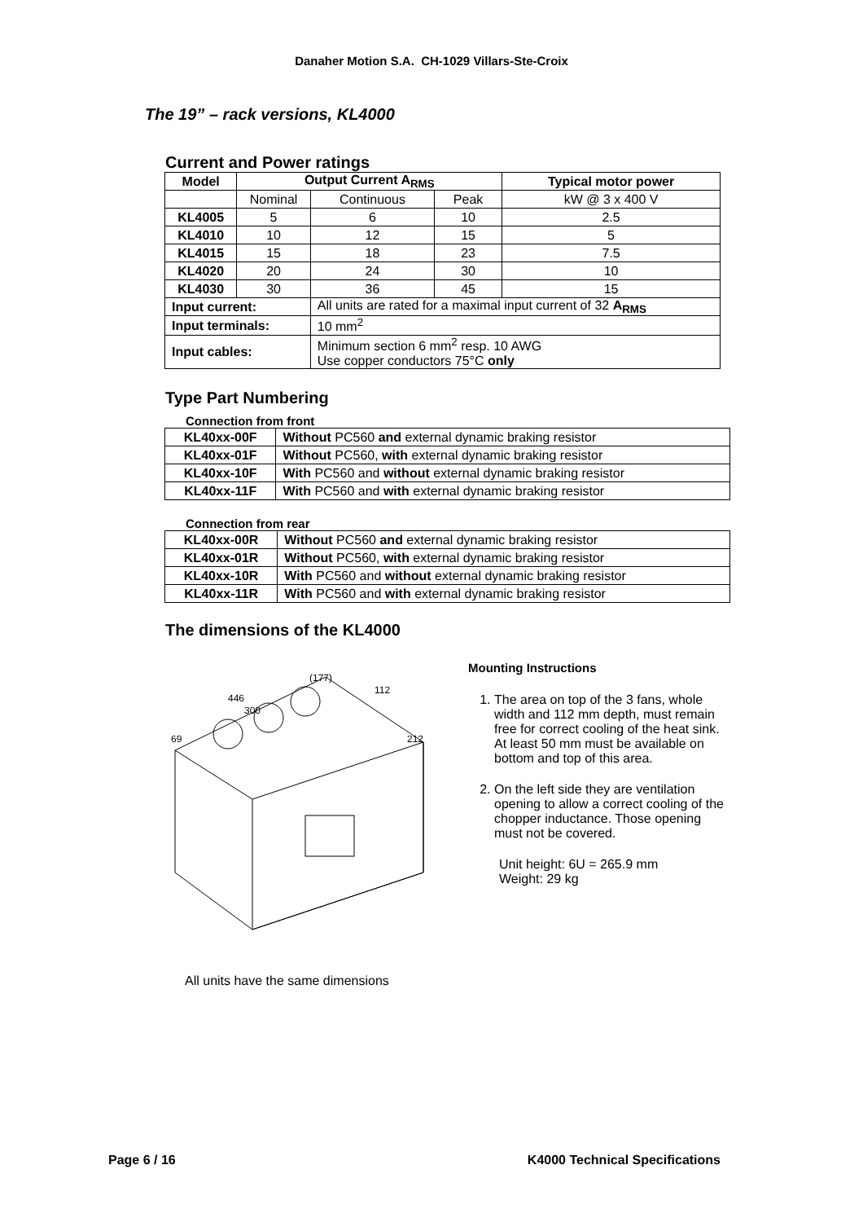Danaher Motion S.A. CH-1029 Villars-Ste-Croix
The 19” – rack versions, KL4000
Current and Power ratings
| Model | Output Current A<sub>RMS</sub> | | | Typical motor power |
| --- | --- | --- | --- | --- |
| | Nominal | Continuous | Peak | kW @ 3 x 400 V |
| KL4005 | 5 | 6 | 10 | 2.5 |
| KL4010 | 10 | 12 | 15 | 5 |
| KL4015 | 15 | 18 | 23 | 7.5 |
| KL4020 | 20 | 24 | 30 | 10 |
| KL4030 | 30 | 36 | 45 | 15 |
| Input current: | | All units are rated for a maximal input current of 32 A<sub>RMS</sub> | | |
| Input terminals: | | 10 mm<sup>2</sup> | | |
| Input cables: | | Minimum section 6 mm<sup>2</sup> resp. 10 AWG Use copper conductors 75°C only | | |
Type Part Numbering
Connection from front
| KL40xx-00F | Without PC560 and external dynamic braking resistor |
| KL40xx-01F | Without PC560, with external dynamic braking resistor |
| KL40xx-10F | With PC560 and without external dynamic braking resistor |
| KL40xx-11F | With PC560 and with external dynamic braking resistor |
Connection from rear
| KL40xx-00R | Without PC560 and external dynamic braking resistor |
| KL40xx-01R | Without PC560, with external dynamic braking resistor |
| KL40xx-10R | With PC560 and without external dynamic braking resistor |
| KL40xx-11R | With PC560 and with external dynamic braking resistor |
The dimensions of the KL4000
446
300
(177)
112
212
69
All units have the same dimensions
Mounting Instructions
1. The area on top of the 3 fans, whole width and 112 mm depth, must remain free for correct cooling of the heat sink. At least 50 mm must be available on bottom and top of this area.
2. On the left side they are ventilation opening to allow a correct cooling of the chopper inductance. Those opening must not be covered.
Unit height: 6U = 265.9 mm
Weight: 29 kg
Page 6 / 16 K4000 Technical Specifications